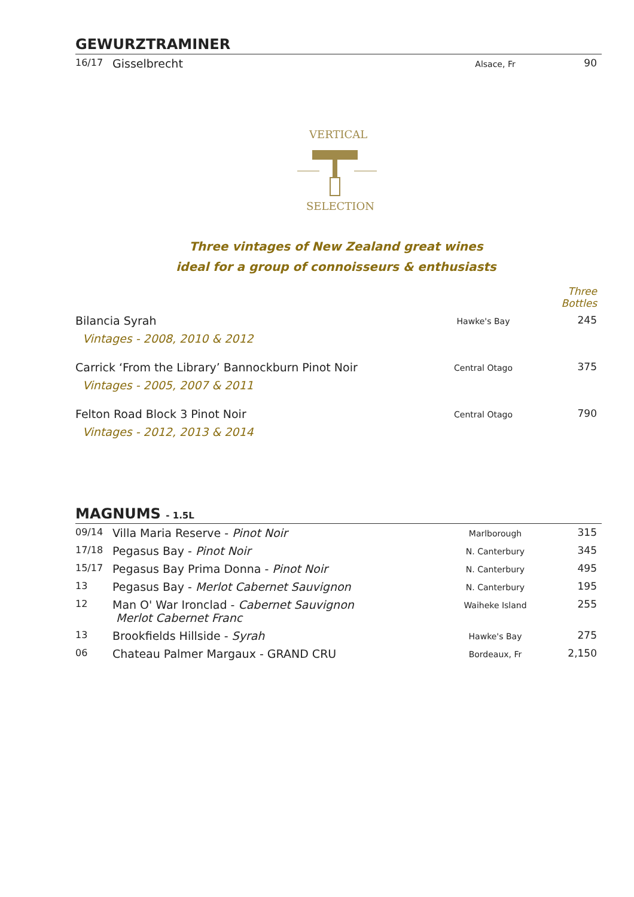GEWURZTRAMINER
| 16/17 | Gisselbrecht | Alsace, Fr | 90 |
VERTICAL
SELECTION
Three vintages of New Zealand great wines
ideal for a group of connoisseurs & enthusiasts
| | | Three Bottles |
| Bilancia Syrah | Hawke's Bay | 245 |
| Vintages - 2008, 2010 & 2012 | | |
| Carrick ‘From the Library’ Bannockburn Pinot Noir | Central Otago | 375 |
| Vintages - 2005, 2007 & 2011 | | |
| Felton Road Block 3 Pinot Noir | Central Otago | 790 |
| Vintages - 2012, 2013 & 2014 | | |
MAGNUMS - 1.5L
| 09/14 | Villa Maria Reserve - Pinot Noir | Marlborough | 315 |
| 17/18 | Pegasus Bay - Pinot Noir | N. Canterbury | 345 |
| 15/17 | Pegasus Bay Prima Donna - Pinot Noir | N. Canterbury | 495 |
| 13 | Pegasus Bay - Merlot Cabernet Sauvignon | N. Canterbury | 195 |
| 12 | Man O' War Ironclad - Cabernet Sauvignon Merlot Cabernet Franc | Waiheke Island | 255 |
| 13 | Brookfields Hillside - Syrah | Hawke's Bay | 275 |
| 06 | Chateau Palmer Margaux - GRAND CRU | Bordeaux, Fr | 2,150 |